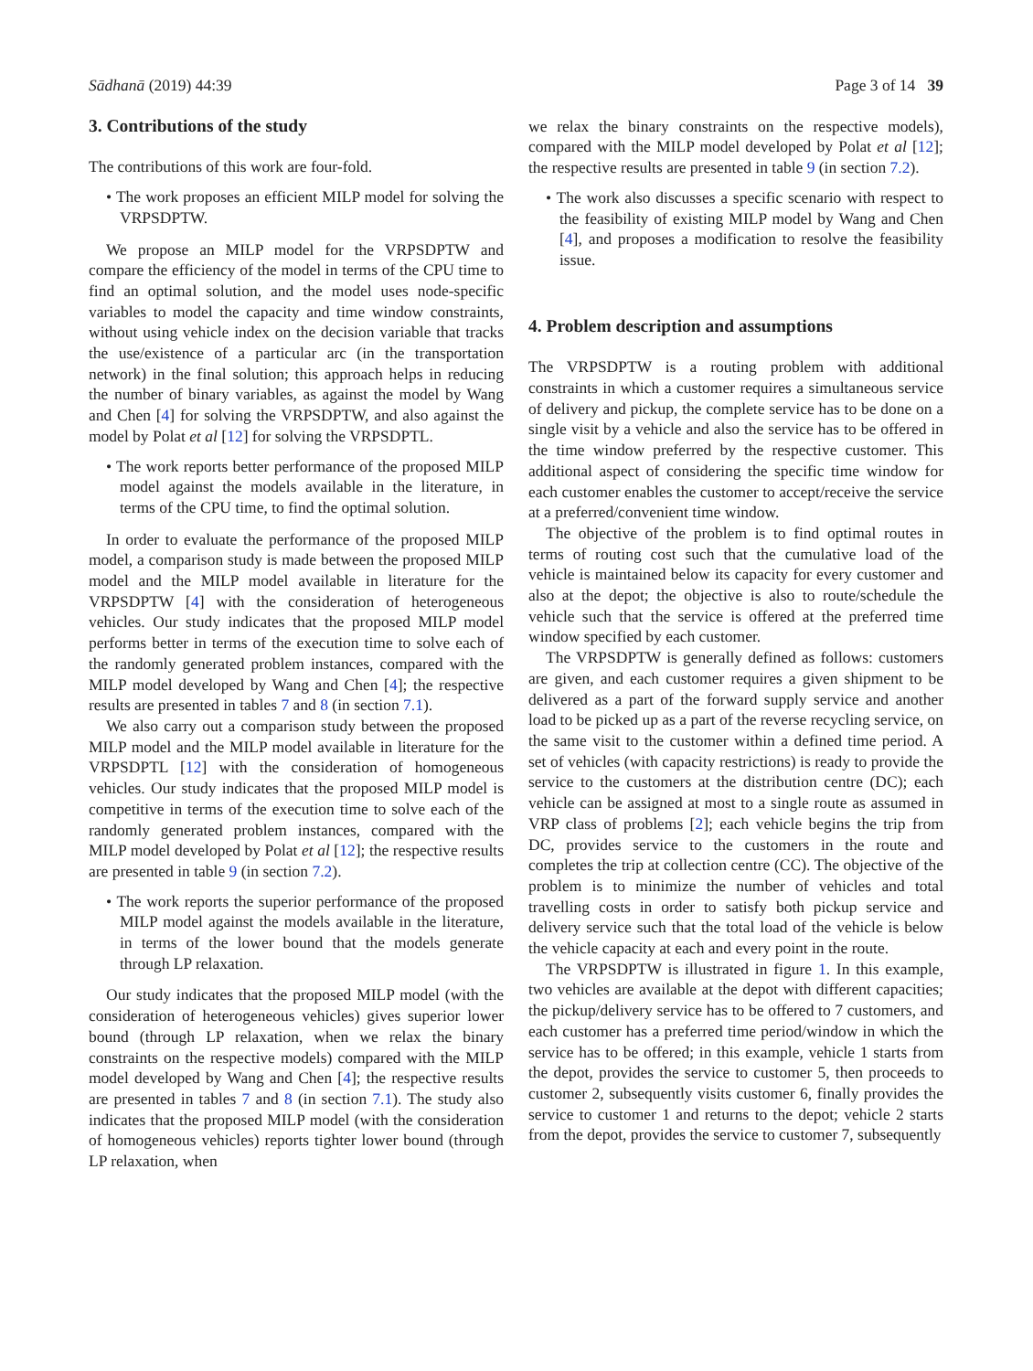Sādhanā (2019) 44:39 Page 3 of 14 39
3. Contributions of the study
The contributions of this work are four-fold.
• The work proposes an efficient MILP model for solving the VRPSDPTW.
We propose an MILP model for the VRPSDPTW and compare the efficiency of the model in terms of the CPU time to find an optimal solution, and the model uses node-specific variables to model the capacity and time window constraints, without using vehicle index on the decision variable that tracks the use/existence of a particular arc (in the transportation network) in the final solution; this approach helps in reducing the number of binary variables, as against the model by Wang and Chen [4] for solving the VRPSDPTW, and also against the model by Polat et al [12] for solving the VRPSDPTL.
• The work reports better performance of the proposed MILP model against the models available in the literature, in terms of the CPU time, to find the optimal solution.
In order to evaluate the performance of the proposed MILP model, a comparison study is made between the proposed MILP model and the MILP model available in literature for the VRPSDPTW [4] with the consideration of heterogeneous vehicles. Our study indicates that the proposed MILP model performs better in terms of the execution time to solve each of the randomly generated problem instances, compared with the MILP model developed by Wang and Chen [4]; the respective results are presented in tables 7 and 8 (in section 7.1).
We also carry out a comparison study between the proposed MILP model and the MILP model available in literature for the VRPSDPTL [12] with the consideration of homogeneous vehicles. Our study indicates that the proposed MILP model is competitive in terms of the execution time to solve each of the randomly generated problem instances, compared with the MILP model developed by Polat et al [12]; the respective results are presented in table 9 (in section 7.2).
• The work reports the superior performance of the proposed MILP model against the models available in the literature, in terms of the lower bound that the models generate through LP relaxation.
Our study indicates that the proposed MILP model (with the consideration of heterogeneous vehicles) gives superior lower bound (through LP relaxation, when we relax the binary constraints on the respective models) compared with the MILP model developed by Wang and Chen [4]; the respective results are presented in tables 7 and 8 (in section 7.1). The study also indicates that the proposed MILP model (with the consideration of homogeneous vehicles) reports tighter lower bound (through LP relaxation, when
we relax the binary constraints on the respective models), compared with the MILP model developed by Polat et al [12]; the respective results are presented in table 9 (in section 7.2).
• The work also discusses a specific scenario with respect to the feasibility of existing MILP model by Wang and Chen [4], and proposes a modification to resolve the feasibility issue.
4. Problem description and assumptions
The VRPSDPTW is a routing problem with additional constraints in which a customer requires a simultaneous service of delivery and pickup, the complete service has to be done on a single visit by a vehicle and also the service has to be offered in the time window preferred by the respective customer. This additional aspect of considering the specific time window for each customer enables the customer to accept/receive the service at a preferred/convenient time window.
The objective of the problem is to find optimal routes in terms of routing cost such that the cumulative load of the vehicle is maintained below its capacity for every customer and also at the depot; the objective is also to route/schedule the vehicle such that the service is offered at the preferred time window specified by each customer.
The VRPSDPTW is generally defined as follows: customers are given, and each customer requires a given shipment to be delivered as a part of the forward supply service and another load to be picked up as a part of the reverse recycling service, on the same visit to the customer within a defined time period. A set of vehicles (with capacity restrictions) is ready to provide the service to the customers at the distribution centre (DC); each vehicle can be assigned at most to a single route as assumed in VRP class of problems [2]; each vehicle begins the trip from DC, provides service to the customers in the route and completes the trip at collection centre (CC). The objective of the problem is to minimize the number of vehicles and total travelling costs in order to satisfy both pickup service and delivery service such that the total load of the vehicle is below the vehicle capacity at each and every point in the route.
The VRPSDPTW is illustrated in figure 1. In this example, two vehicles are available at the depot with different capacities; the pickup/delivery service has to be offered to 7 customers, and each customer has a preferred time period/window in which the service has to be offered; in this example, vehicle 1 starts from the depot, provides the service to customer 5, then proceeds to customer 2, subsequently visits customer 6, finally provides the service to customer 1 and returns to the depot; vehicle 2 starts from the depot, provides the service to customer 7, subsequently